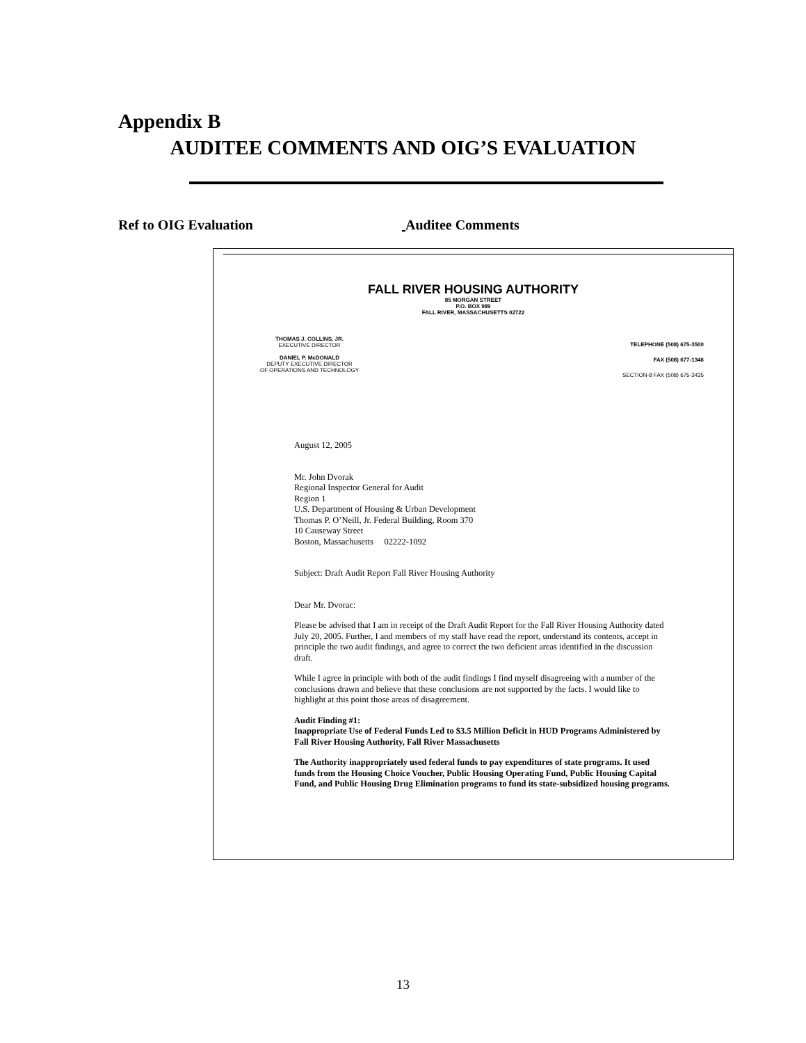Appendix B
AUDITEE COMMENTS AND OIG’S EVALUATION
Ref to OIG Evaluation Auditee Comments
FALL RIVER HOUSING AUTHORITY
85 MORGAN STREET
P.O. BOX 989
FALL RIVER, MASSACHUSETTS 02722
THOMAS J. COLLINS, JR.
EXECUTIVE DIRECTOR
DANIEL P. McDONALD
DEPUTY EXECUTIVE DIRECTOR
OF OPERATIONS AND TECHNOLOGY
TELEPHONE (508) 675-3500
FAX (508) 677-1346
SECTION-8 FAX (508) 675-3435
August 12, 2005
Mr. John Dvorak
Regional Inspector General for Audit
Region 1
U.S. Department of Housing & Urban Development
Thomas P. O’Neill, Jr. Federal Building, Room 370
10 Causeway Street
Boston, Massachusetts 02222-1092
Subject: Draft Audit Report Fall River Housing Authority
Dear Mr. Dvorac:
Please be advised that I am in receipt of the Draft Audit Report for the Fall River Housing Authority dated July 20, 2005. Further, I and members of my staff have read the report, understand its contents, accept in principle the two audit findings, and agree to correct the two deficient areas identified in the discussion draft.
While I agree in principle with both of the audit findings I find myself disagreeing with a number of the conclusions drawn and believe that these conclusions are not supported by the facts. I would like to highlight at this point those areas of disagreement.
Audit Finding #1:
Inappropriate Use of Federal Funds Led to $3.5 Million Deficit in HUD Programs Administered by Fall River Housing Authority, Fall River Massachusetts
The Authority inappropriately used federal funds to pay expenditures of state programs. It used funds from the Housing Choice Voucher, Public Housing Operating Fund, Public Housing Capital Fund, and Public Housing Drug Elimination programs to fund its state-subsidized housing programs.
13